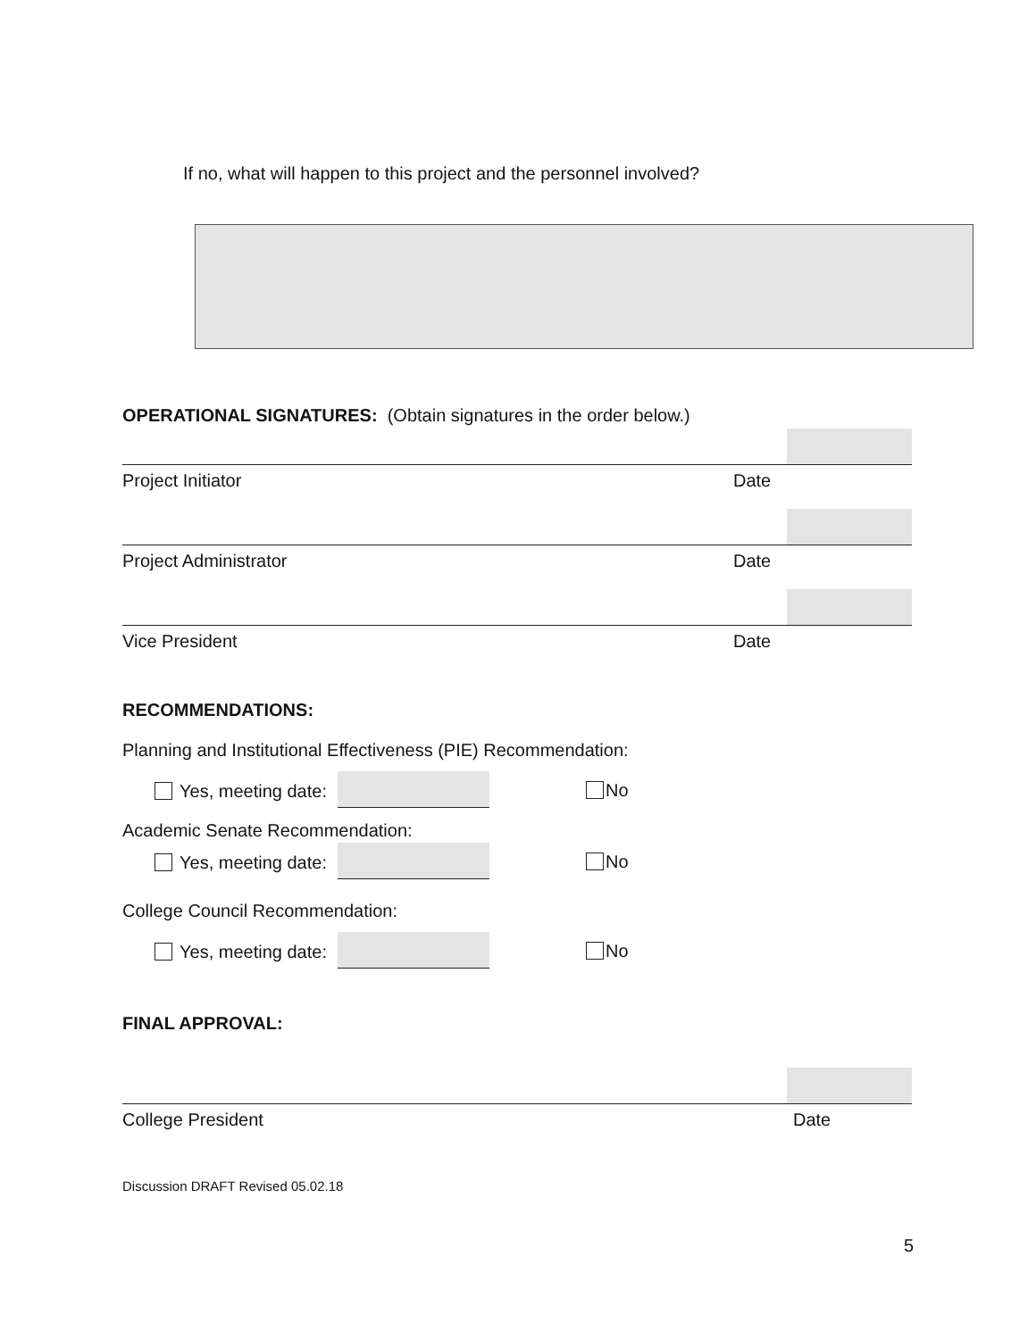If no, what will happen to this project and the personnel involved?
OPERATIONAL SIGNATURES: (Obtain signatures in the order below.)
Project Initiator Date
Project Administrator Date
Vice President Date
RECOMMENDATIONS:
Planning and Institutional Effectiveness (PIE) Recommendation:
Yes, meeting date: No
Academic Senate Recommendation:
Yes, meeting date: No
College Council Recommendation:
Yes, meeting date: No
FINAL APPROVAL:
College President Date
Discussion DRAFT Revised 05.02.18
5